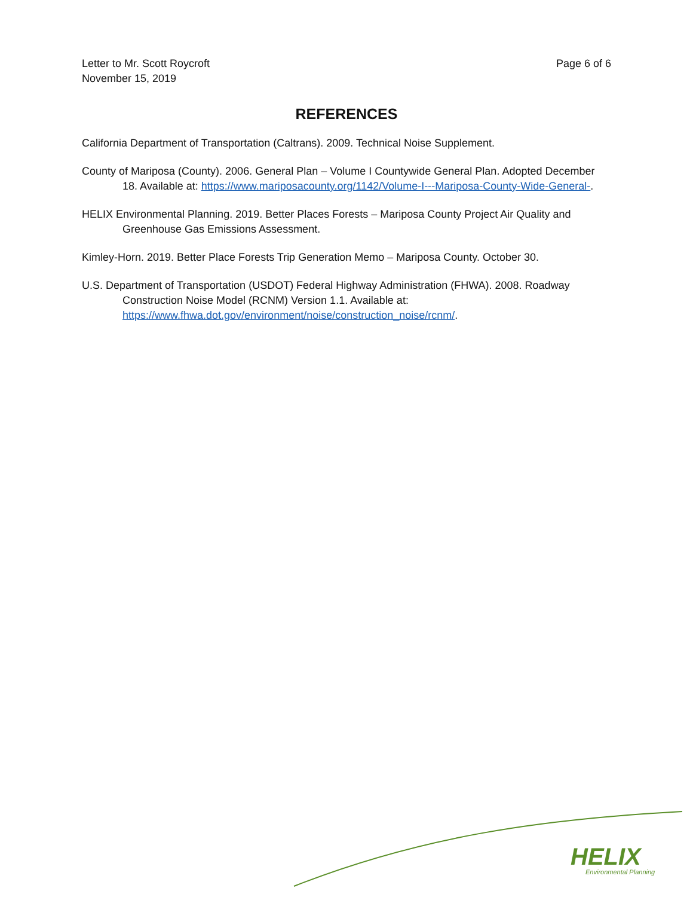Letter to Mr. Scott Roycroft
November 15, 2019
Page 6 of 6
REFERENCES
California Department of Transportation (Caltrans). 2009. Technical Noise Supplement.
County of Mariposa (County). 2006. General Plan – Volume I Countywide General Plan. Adopted December 18. Available at: https://www.mariposacounty.org/1142/Volume-I---Mariposa-County-Wide-General-.
HELIX Environmental Planning. 2019. Better Places Forests – Mariposa County Project Air Quality and Greenhouse Gas Emissions Assessment.
Kimley-Horn. 2019. Better Place Forests Trip Generation Memo – Mariposa County. October 30.
U.S. Department of Transportation (USDOT) Federal Highway Administration (FHWA). 2008. Roadway Construction Noise Model (RCNM) Version 1.1. Available at: https://www.fhwa.dot.gov/environment/noise/construction_noise/rcnm/.
HELIX
Environmental Planning